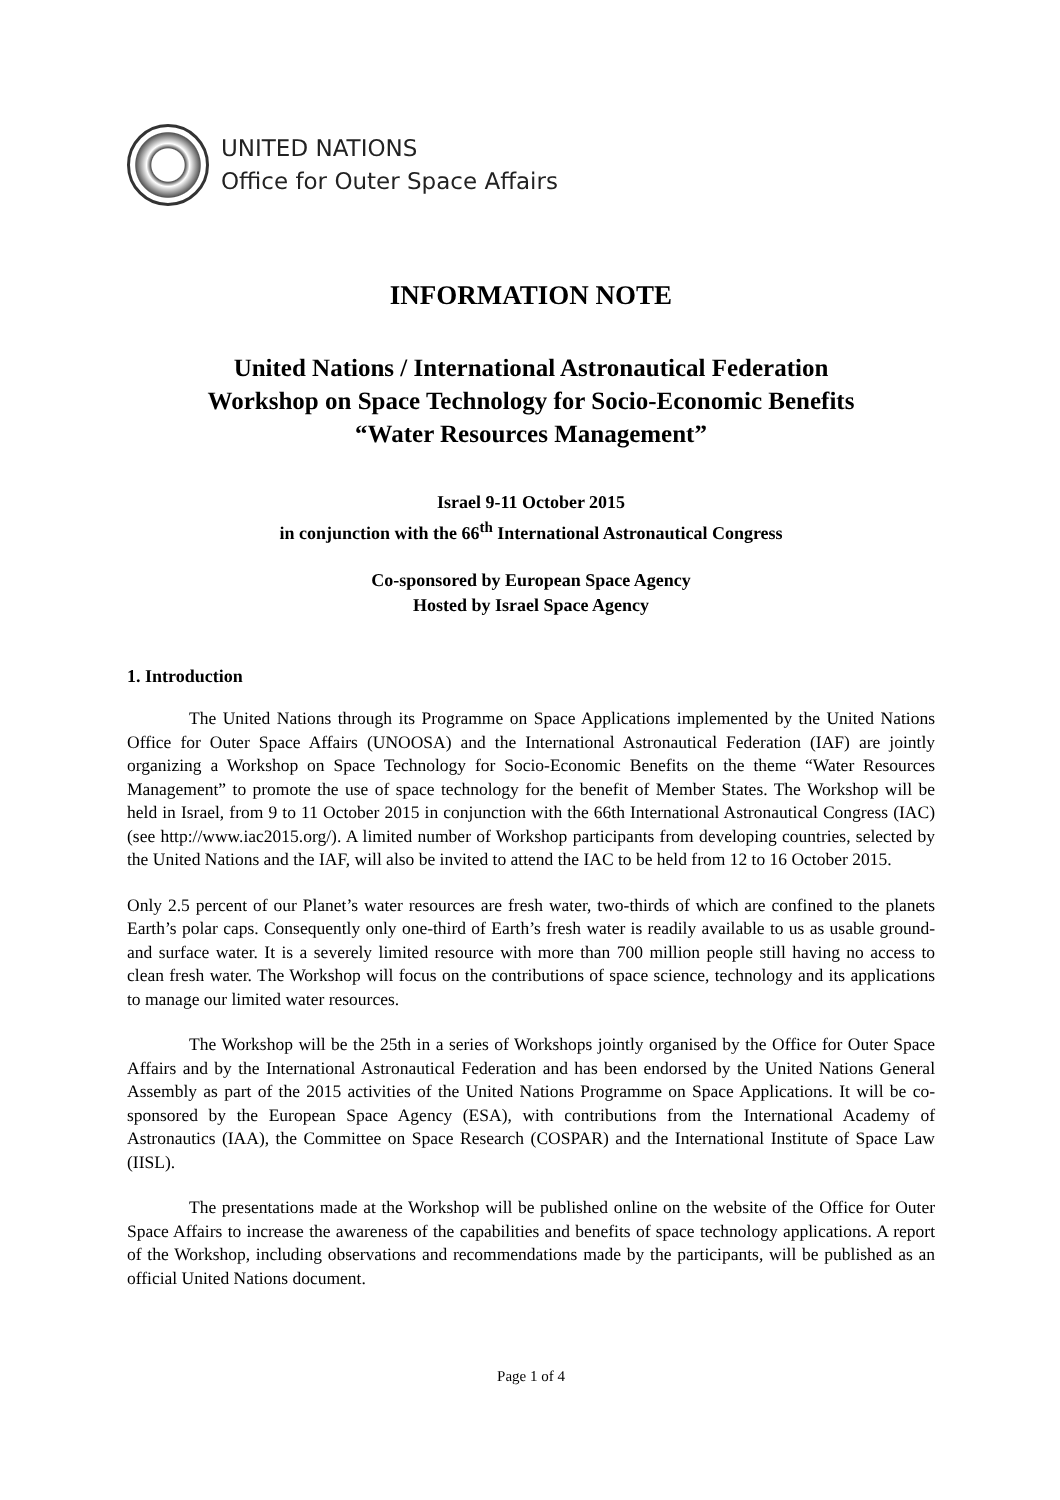UNITED NATIONS
Office for Outer Space Affairs
INFORMATION NOTE
United Nations / International Astronautical Federation
Workshop on Space Technology for Socio-Economic Benefits
“Water Resources Management”
Israel 9-11 October 2015
in conjunction with the 66<sup>th</sup> International Astronautical Congress
Co-sponsored by European Space Agency
Hosted by Israel Space Agency
1. Introduction
The United Nations through its Programme on Space Applications implemented by the United Nations Office for Outer Space Affairs (UNOOSA) and the International Astronautical Federation (IAF) are jointly organizing a Workshop on Space Technology for Socio-Economic Benefits on the theme “Water Resources Management” to promote the use of space technology for the benefit of Member States. The Workshop will be held in Israel, from 9 to 11 October 2015 in conjunction with the 66th International Astronautical Congress (IAC) (see http://www.iac2015.org/). A limited number of Workshop participants from developing countries, selected by the United Nations and the IAF, will also be invited to attend the IAC to be held from 12 to 16 October 2015.
Only 2.5 percent of our Planet’s water resources are fresh water, two-thirds of which are confined to the planets Earth’s polar caps. Consequently only one-third of Earth’s fresh water is readily available to us as usable ground- and surface water. It is a severely limited resource with more than 700 million people still having no access to clean fresh water. The Workshop will focus on the contributions of space science, technology and its applications to manage our limited water resources.
The Workshop will be the 25th in a series of Workshops jointly organised by the Office for Outer Space Affairs and by the International Astronautical Federation and has been endorsed by the United Nations General Assembly as part of the 2015 activities of the United Nations Programme on Space Applications. It will be co-sponsored by the European Space Agency (ESA), with contributions from the International Academy of Astronautics (IAA), the Committee on Space Research (COSPAR) and the International Institute of Space Law (IISL).
The presentations made at the Workshop will be published online on the website of the Office for Outer Space Affairs to increase the awareness of the capabilities and benefits of space technology applications. A report of the Workshop, including observations and recommendations made by the participants, will be published as an official United Nations document.
Page 1 of 4